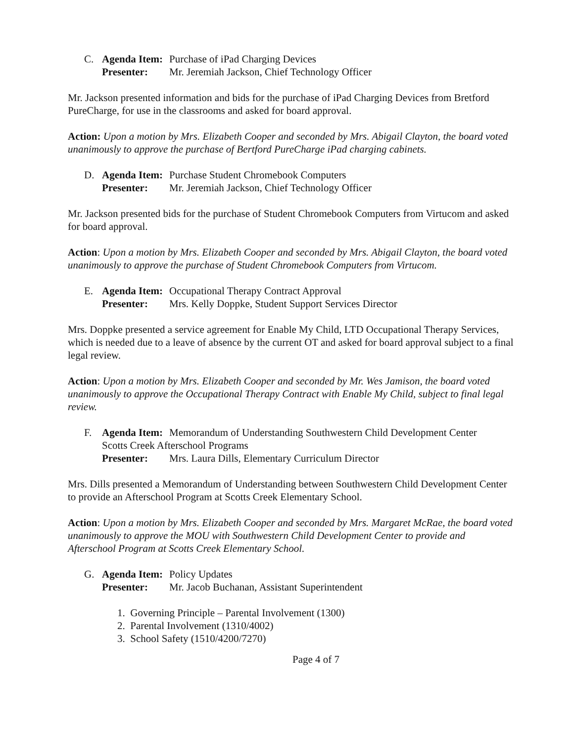C. Agenda Item: Purchase of iPad Charging Devices
Presenter: Mr. Jeremiah Jackson, Chief Technology Officer
Mr. Jackson presented information and bids for the purchase of iPad Charging Devices from Bretford PureCharge, for use in the classrooms and asked for board approval.
Action: Upon a motion by Mrs. Elizabeth Cooper and seconded by Mrs. Abigail Clayton, the board voted unanimously to approve the purchase of Bertford PureCharge iPad charging cabinets.
D. Agenda Item: Purchase Student Chromebook Computers
Presenter: Mr. Jeremiah Jackson, Chief Technology Officer
Mr. Jackson presented bids for the purchase of Student Chromebook Computers from Virtucom and asked for board approval.
Action: Upon a motion by Mrs. Elizabeth Cooper and seconded by Mrs. Abigail Clayton, the board voted unanimously to approve the purchase of Student Chromebook Computers from Virtucom.
E. Agenda Item: Occupational Therapy Contract Approval
Presenter: Mrs. Kelly Doppke, Student Support Services Director
Mrs. Doppke presented a service agreement for Enable My Child, LTD Occupational Therapy Services, which is needed due to a leave of absence by the current OT and asked for board approval subject to a final legal review.
Action: Upon a motion by Mrs. Elizabeth Cooper and seconded by Mr. Wes Jamison, the board voted unanimously to approve the Occupational Therapy Contract with Enable My Child, subject to final legal review.
F. Agenda Item: Memorandum of Understanding Southwestern Child Development Center
Scotts Creek Afterschool Programs
Presenter: Mrs. Laura Dills, Elementary Curriculum Director
Mrs. Dills presented a Memorandum of Understanding between Southwestern Child Development Center to provide an Afterschool Program at Scotts Creek Elementary School.
Action: Upon a motion by Mrs. Elizabeth Cooper and seconded by Mrs. Margaret McRae, the board voted unanimously to approve the MOU with Southwestern Child Development Center to provide and Afterschool Program at Scotts Creek Elementary School.
G. Agenda Item: Policy Updates
Presenter: Mr. Jacob Buchanan, Assistant Superintendent
1. Governing Principle – Parental Involvement (1300)
2. Parental Involvement (1310/4002)
3. School Safety (1510/4200/7270)
Page 4 of 7